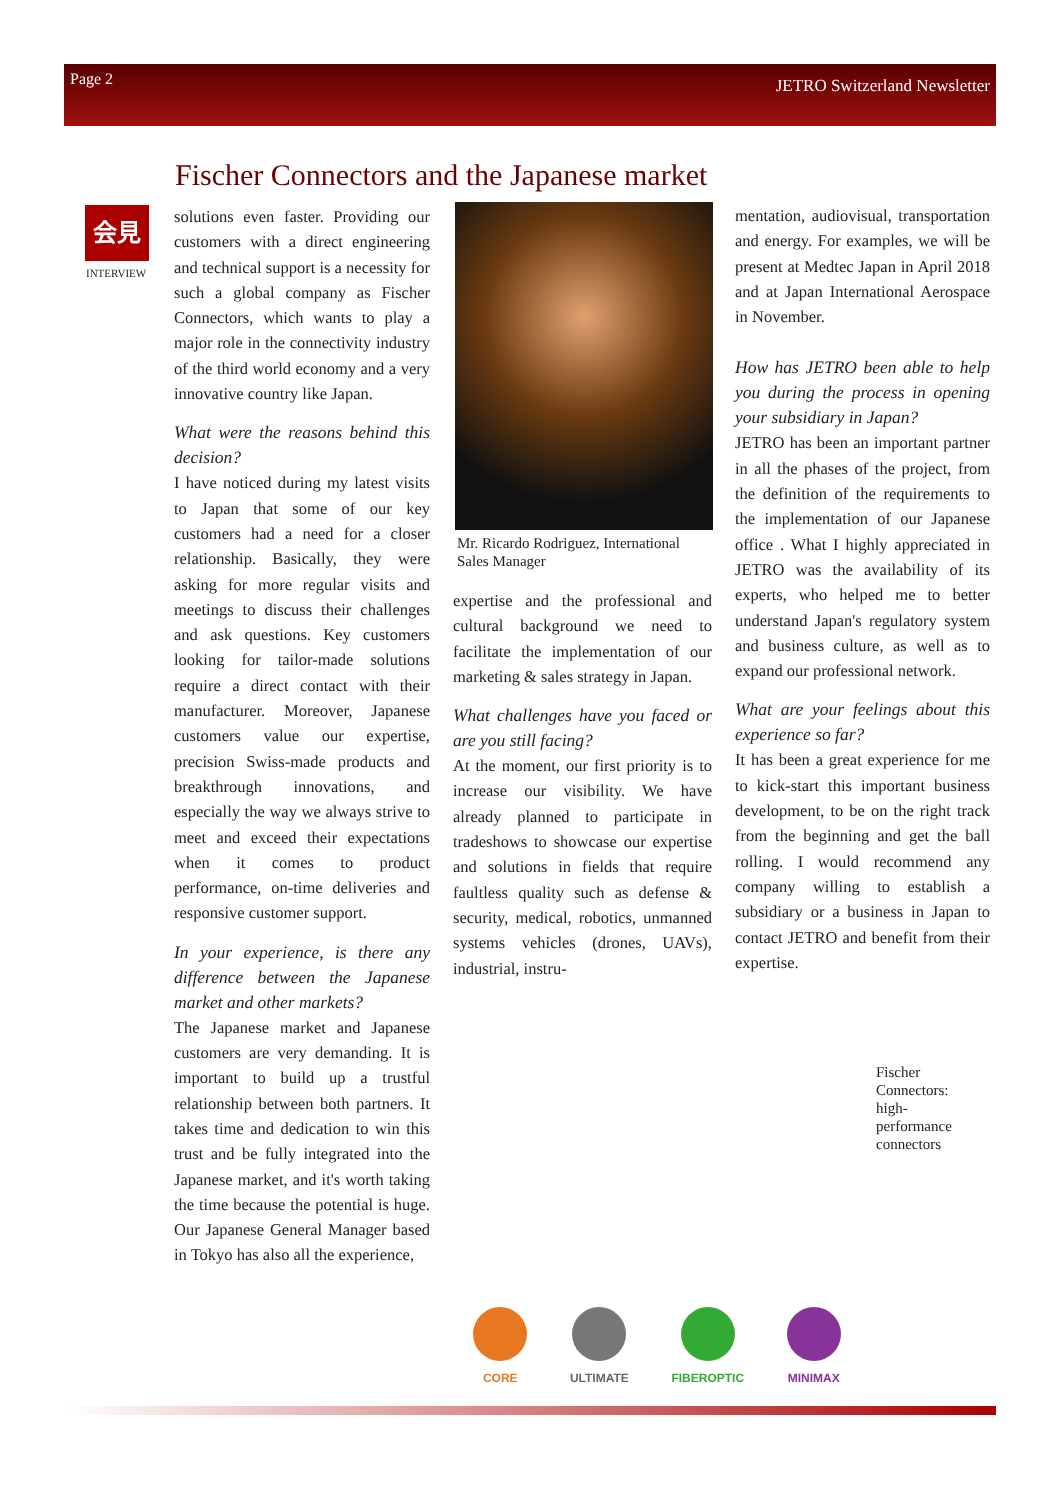Page 2 JETRO Switzerland Newsletter
Fischer Connectors and the Japanese market
会見
INTERVIEW
solutions even faster. Providing our customers with a direct engineering and technical support is a necessity for such a global company as Fischer Connectors, which wants to play a major role in the connectivity industry of the third world economy and a very innovative country like Japan.
What were the reasons behind this decision?
I have noticed during my latest visits to Japan that some of our key customers had a need for a closer relationship. Basically, they were asking for more regular visits and meetings to discuss their challenges and ask questions. Key customers looking for tailor-made solutions require a direct contact with their manufacturer. Moreover, Japanese customers value our expertise, precision Swiss-made products and breakthrough innovations, and especially the way we always strive to meet and exceed their expectations when it comes to product performance, on-time deliveries and responsive customer support.
In your experience, is there any difference between the Japanese market and other markets?
The Japanese market and Japanese customers are very demanding. It is important to build up a trustful relationship between both partners. It takes time and dedication to win this trust and be fully integrated into the Japanese market, and it's worth taking the time because the potential is huge. Our Japanese General Manager based in Tokyo has also all the experience,
Mr. Ricardo Rodriguez, International Sales Manager
expertise and the professional and cultural background we need to facilitate the implementation of our marketing & sales strategy in Japan.
What challenges have you faced or are you still facing?
At the moment, our first priority is to increase our visibility. We have already planned to participate in tradeshows to showcase our expertise and solutions in fields that require faultless quality such as defense & security, medical, robotics, unmanned systems vehicles (drones, UAVs), industrial, instru-
mentation, audiovisual, transportation and energy. For examples, we will be present at Medtec Japan in April 2018 and at Japan International Aerospace in November.
How has JETRO been able to help you during the process in opening your subsidiary in Japan?
JETRO has been an important partner in all the phases of the project, from the definition of the requirements to the implementation of our Japanese office . What I highly appreciated in JETRO was the availability of its experts, who helped me to better understand Japan's regulatory system and business culture, as well as to expand our professional network.
What are your feelings about this experience so far?
It has been a great experience for me to kick-start this important business development, to be on the right track from the beginning and get the ball rolling. I would recommend any company willing to establish a subsidiary or a business in Japan to contact JETRO and benefit from their expertise.
CORE
ULTIMATE
FIBEROPTIC
MINIMAX
Fischer Connectors: high-performance connectors